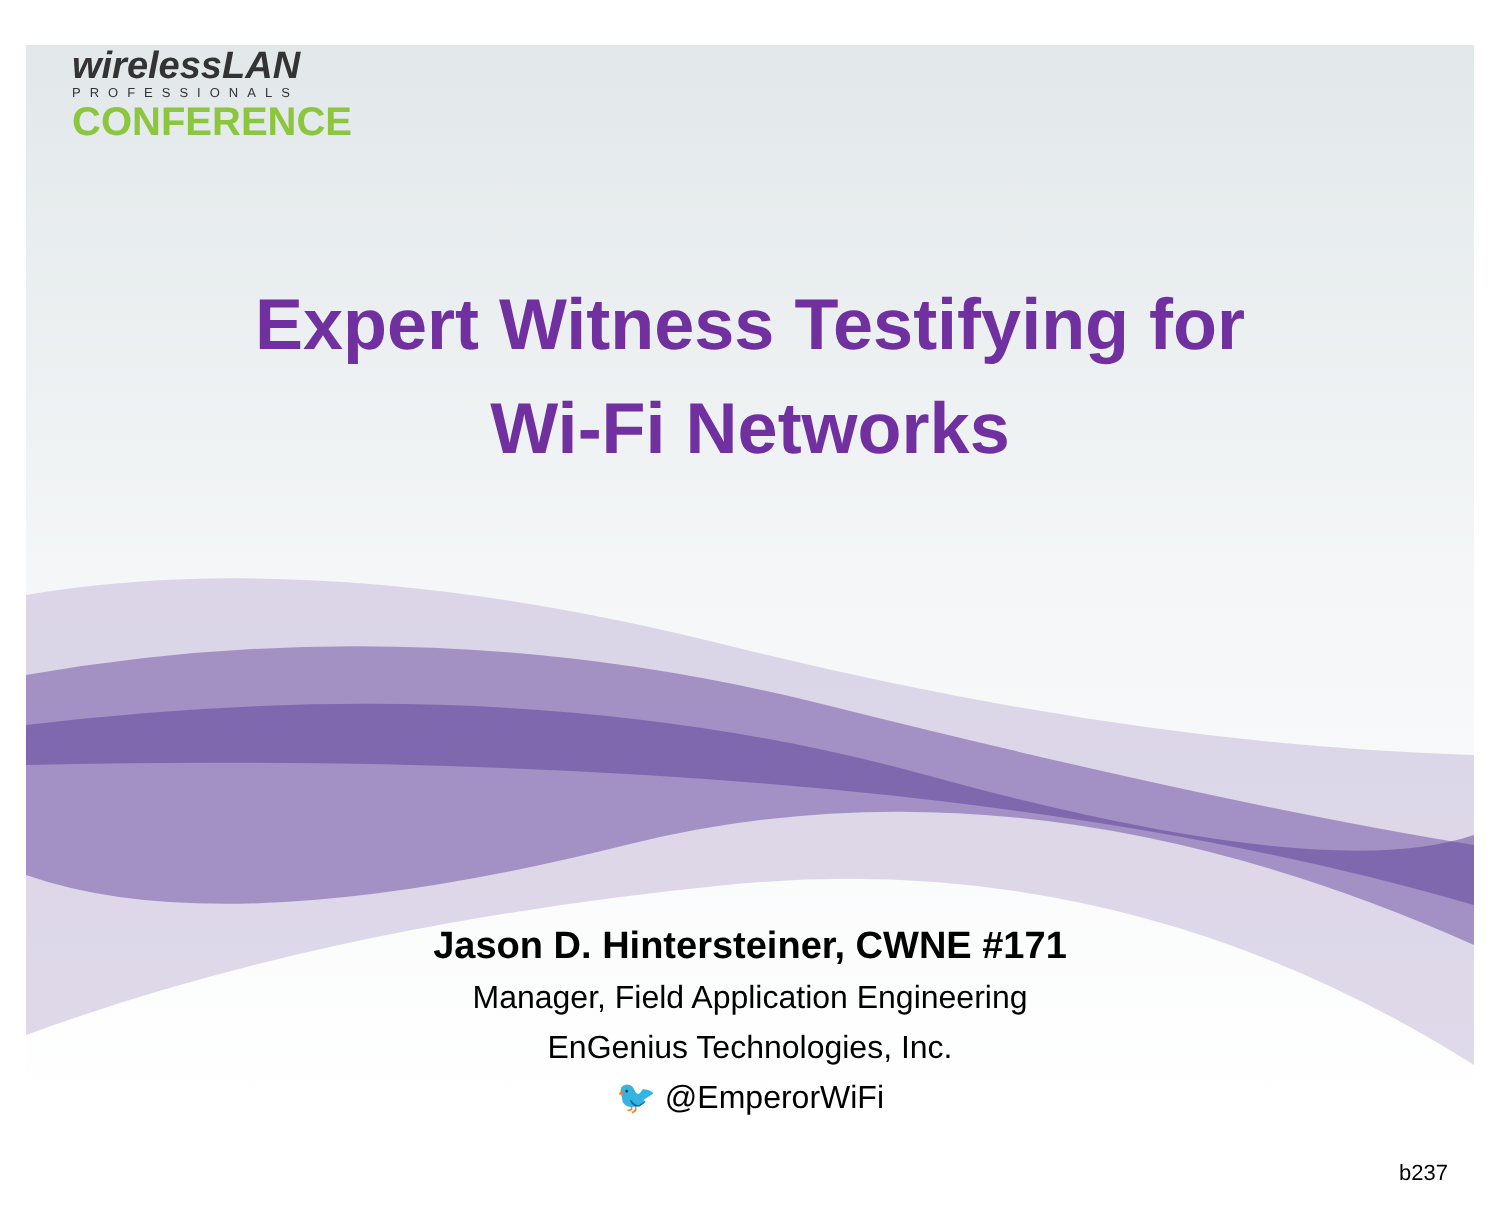wirelessLAN
PROFESSIONALS
CONFERENCE
Expert Witness Testifying for
Wi-Fi Networks
Jason D. Hintersteiner, CWNE #171
Manager, Field Application Engineering
EnGenius Technologies, Inc.
🐦 @EmperorWiFi
b237